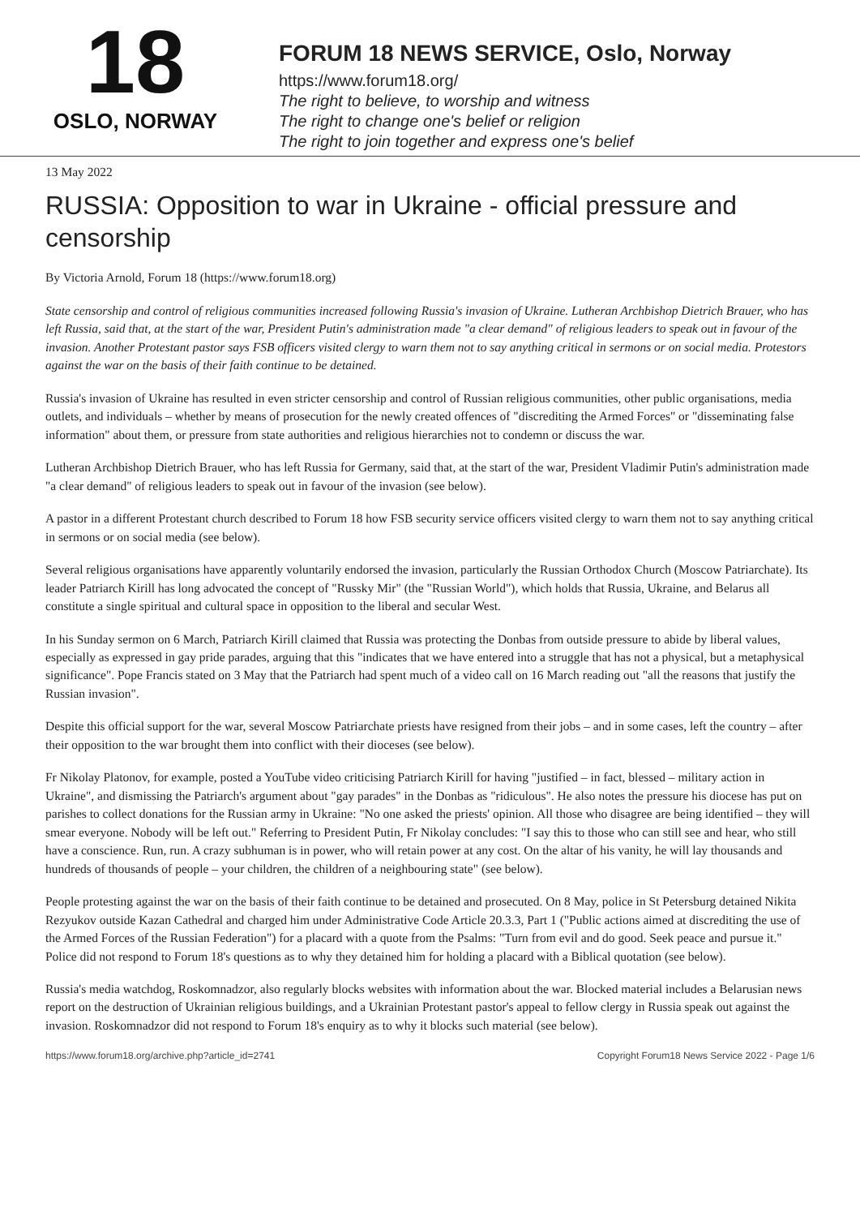18
OSLO, NORWAY
FORUM 18 NEWS SERVICE, Oslo, Norway
https://www.forum18.org/
The right to believe, to worship and witness
The right to change one's belief or religion
The right to join together and express one's belief
13 May 2022
RUSSIA: Opposition to war in Ukraine - official pressure and censorship
By Victoria Arnold, Forum 18 (https://www.forum18.org)
State censorship and control of religious communities increased following Russia's invasion of Ukraine. Lutheran Archbishop Dietrich Brauer, who has left Russia, said that, at the start of the war, President Putin's administration made "a clear demand" of religious leaders to speak out in favour of the invasion. Another Protestant pastor says FSB officers visited clergy to warn them not to say anything critical in sermons or on social media. Protestors against the war on the basis of their faith continue to be detained.
Russia's invasion of Ukraine has resulted in even stricter censorship and control of Russian religious communities, other public organisations, media outlets, and individuals – whether by means of prosecution for the newly created offences of "discrediting the Armed Forces" or "disseminating false information" about them, or pressure from state authorities and religious hierarchies not to condemn or discuss the war.
Lutheran Archbishop Dietrich Brauer, who has left Russia for Germany, said that, at the start of the war, President Vladimir Putin's administration made "a clear demand" of religious leaders to speak out in favour of the invasion (see below).
A pastor in a different Protestant church described to Forum 18 how FSB security service officers visited clergy to warn them not to say anything critical in sermons or on social media (see below).
Several religious organisations have apparently voluntarily endorsed the invasion, particularly the Russian Orthodox Church (Moscow Patriarchate). Its leader Patriarch Kirill has long advocated the concept of "Russky Mir" (the "Russian World"), which holds that Russia, Ukraine, and Belarus all constitute a single spiritual and cultural space in opposition to the liberal and secular West.
In his Sunday sermon on 6 March, Patriarch Kirill claimed that Russia was protecting the Donbas from outside pressure to abide by liberal values, especially as expressed in gay pride parades, arguing that this "indicates that we have entered into a struggle that has not a physical, but a metaphysical significance". Pope Francis stated on 3 May that the Patriarch had spent much of a video call on 16 March reading out "all the reasons that justify the Russian invasion".
Despite this official support for the war, several Moscow Patriarchate priests have resigned from their jobs – and in some cases, left the country – after their opposition to the war brought them into conflict with their dioceses (see below).
Fr Nikolay Platonov, for example, posted a YouTube video criticising Patriarch Kirill for having "justified – in fact, blessed – military action in Ukraine", and dismissing the Patriarch's argument about "gay parades" in the Donbas as "ridiculous". He also notes the pressure his diocese has put on parishes to collect donations for the Russian army in Ukraine: "No one asked the priests' opinion. All those who disagree are being identified – they will smear everyone. Nobody will be left out." Referring to President Putin, Fr Nikolay concludes: "I say this to those who can still see and hear, who still have a conscience. Run, run. A crazy subhuman is in power, who will retain power at any cost. On the altar of his vanity, he will lay thousands and hundreds of thousands of people – your children, the children of a neighbouring state" (see below).
People protesting against the war on the basis of their faith continue to be detained and prosecuted. On 8 May, police in St Petersburg detained Nikita Rezyukov outside Kazan Cathedral and charged him under Administrative Code Article 20.3.3, Part 1 ("Public actions aimed at discrediting the use of the Armed Forces of the Russian Federation") for a placard with a quote from the Psalms: "Turn from evil and do good. Seek peace and pursue it." Police did not respond to Forum 18's questions as to why they detained him for holding a placard with a Biblical quotation (see below).
Russia's media watchdog, Roskomnadzor, also regularly blocks websites with information about the war. Blocked material includes a Belarusian news report on the destruction of Ukrainian religious buildings, and a Ukrainian Protestant pastor's appeal to fellow clergy in Russia speak out against the invasion. Roskomnadzor did not respond to Forum 18's enquiry as to why it blocks such material (see below).
https://www.forum18.org/archive.php?article_id=2741 Copyright Forum18 News Service 2022 - Page 1/6